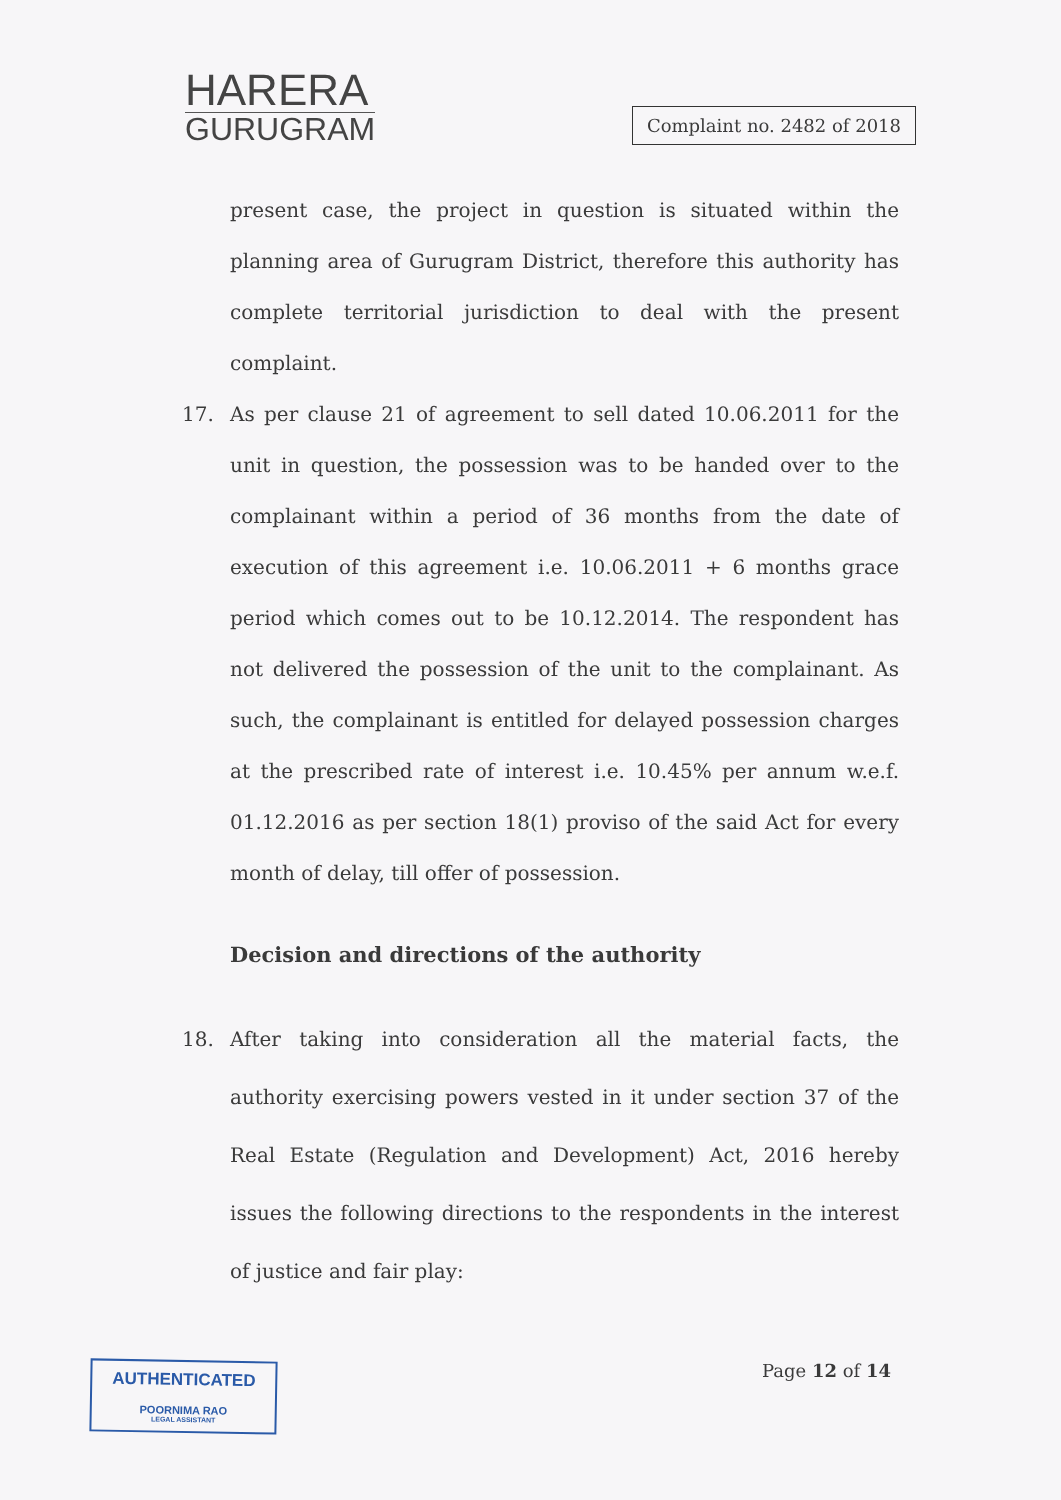HARERA
GURUGRAM
Complaint no. 2482 of 2018
present case, the project in question is situated within the planning area of Gurugram District, therefore this authority has complete territorial jurisdiction to deal with the present complaint.
17. As per clause 21 of agreement to sell dated 10.06.2011 for the unit in question, the possession was to be handed over to the complainant within a period of 36 months from the date of execution of this agreement i.e. 10.06.2011 + 6 months grace period which comes out to be 10.12.2014. The respondent has not delivered the possession of the unit to the complainant. As such, the complainant is entitled for delayed possession charges at the prescribed rate of interest i.e. 10.45% per annum w.e.f. 01.12.2016 as per section 18(1) proviso of the said Act for every month of delay, till offer of possession.
Decision and directions of the authority
18. After taking into consideration all the material facts, the authority exercising powers vested in it under section 37 of the Real Estate (Regulation and Development) Act, 2016 hereby issues the following directions to the respondents in the interest of justice and fair play:
AUTHENTICATED
POORNIMA RAO
LEGAL ASSISTANT
Page 12 of 14